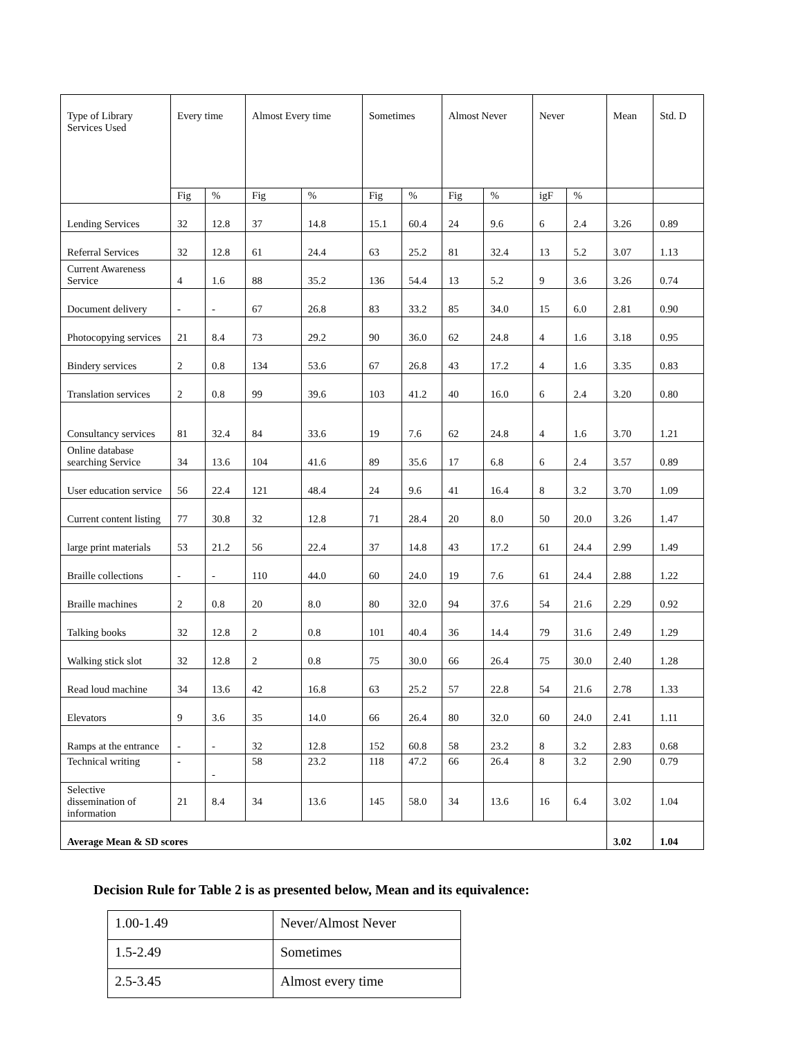| Type of Library Services Used | Every time | | Almost Every time | | Sometimes | | Almost Never | | Never | | Mean | Std. D |
| --- | --- | --- | --- | --- | --- | --- | --- | --- | --- | --- | --- | --- |
| | Fig | % | Fig | % | Fig | % | Fig | % | igF | % | | |
| Lending Services | 32 | 12.8 | 37 | 14.8 | 15.1 | 60.4 | 24 | 9.6 | 6 | 2.4 | 3.26 | 0.89 |
| Referral Services | 32 | 12.8 | 61 | 24.4 | 63 | 25.2 | 81 | 32.4 | 13 | 5.2 | 3.07 | 1.13 |
| Current Awareness Service | 4 | 1.6 | 88 | 35.2 | 136 | 54.4 | 13 | 5.2 | 9 | 3.6 | 3.26 | 0.74 |
| Document delivery | - | - | 67 | 26.8 | 83 | 33.2 | 85 | 34.0 | 15 | 6.0 | 2.81 | 0.90 |
| Photocopying services | 21 | 8.4 | 73 | 29.2 | 90 | 36.0 | 62 | 24.8 | 4 | 1.6 | 3.18 | 0.95 |
| Bindery services | 2 | 0.8 | 134 | 53.6 | 67 | 26.8 | 43 | 17.2 | 4 | 1.6 | 3.35 | 0.83 |
| Translation services | 2 | 0.8 | 99 | 39.6 | 103 | 41.2 | 40 | 16.0 | 6 | 2.4 | 3.20 | 0.80 |
| Consultancy services | 81 | 32.4 | 84 | 33.6 | 19 | 7.6 | 62 | 24.8 | 4 | 1.6 | 3.70 | 1.21 |
| Online database searching Service | 34 | 13.6 | 104 | 41.6 | 89 | 35.6 | 17 | 6.8 | 6 | 2.4 | 3.57 | 0.89 |
| User education service | 56 | 22.4 | 121 | 48.4 | 24 | 9.6 | 41 | 16.4 | 8 | 3.2 | 3.70 | 1.09 |
| Current content listing | 77 | 30.8 | 32 | 12.8 | 71 | 28.4 | 20 | 8.0 | 50 | 20.0 | 3.26 | 1.47 |
| large print materials | 53 | 21.2 | 56 | 22.4 | 37 | 14.8 | 43 | 17.2 | 61 | 24.4 | 2.99 | 1.49 |
| Braille collections | - | - | 110 | 44.0 | 60 | 24.0 | 19 | 7.6 | 61 | 24.4 | 2.88 | 1.22 |
| Braille machines | 2 | 0.8 | 20 | 8.0 | 80 | 32.0 | 94 | 37.6 | 54 | 21.6 | 2.29 | 0.92 |
| Talking books | 32 | 12.8 | 2 | 0.8 | 101 | 40.4 | 36 | 14.4 | 79 | 31.6 | 2.49 | 1.29 |
| Walking stick slot | 32 | 12.8 | 2 | 0.8 | 75 | 30.0 | 66 | 26.4 | 75 | 30.0 | 2.40 | 1.28 |
| Read loud machine | 34 | 13.6 | 42 | 16.8 | 63 | 25.2 | 57 | 22.8 | 54 | 21.6 | 2.78 | 1.33 |
| Elevators | 9 | 3.6 | 35 | 14.0 | 66 | 26.4 | 80 | 32.0 | 60 | 24.0 | 2.41 | 1.11 |
| Ramps at the entrance | - | - | 32 | 12.8 | 152 | 60.8 | 58 | 23.2 | 8 | 3.2 | 2.83 | 0.68 |
| Technical writing | - | - | 58 | 23.2 | 118 | 47.2 | 66 | 26.4 | 8 | 3.2 | 2.90 | 0.79 |
| Selective dissemination of information | 21 | 8.4 | 34 | 13.6 | 145 | 58.0 | 34 | 13.6 | 16 | 6.4 | 3.02 | 1.04 |
| Average Mean & SD scores | | | | | | | | | | | 3.02 | 1.04 |
Decision Rule for Table 2 is as presented below, Mean and its equivalence:
| 1.00-1.49 | Never/Almost Never |
| 1.5-2.49 | Sometimes |
| 2.5-3.45 | Almost every time |